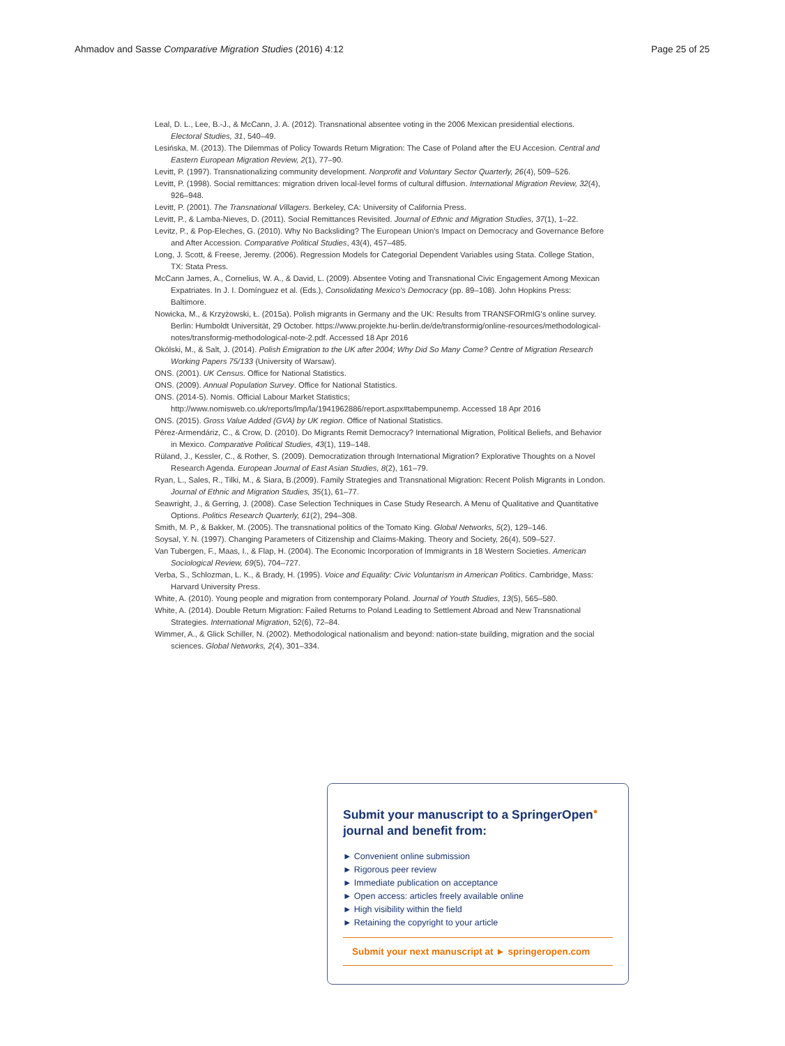Ahmadov and Sasse Comparative Migration Studies (2016) 4:12 Page 25 of 25
Leal, D. L., Lee, B.-J., & McCann, J. A. (2012). Transnational absentee voting in the 2006 Mexican presidential elections. Electoral Studies, 31, 540–49.
Lesińska, M. (2013). The Dilemmas of Policy Towards Return Migration: The Case of Poland after the EU Accesion. Central and Eastern European Migration Review, 2(1), 77–90.
Levitt, P. (1997). Transnationalizing community development. Nonprofit and Voluntary Sector Quarterly, 26(4), 509–526.
Levitt, P. (1998). Social remittances: migration driven local-level forms of cultural diffusion. International Migration Review, 32(4), 926–948.
Levitt, P. (2001). The Transnational Villagers. Berkeley, CA: University of California Press.
Levitt, P., & Lamba-Nieves, D. (2011). Social Remittances Revisited. Journal of Ethnic and Migration Studies, 37(1), 1–22.
Levitz, P., & Pop-Eleches, G. (2010). Why No Backsliding? The European Union's Impact on Democracy and Governance Before and After Accession. Comparative Political Studies, 43(4), 457–485.
Long, J. Scott, & Freese, Jeremy. (2006). Regression Models for Categorial Dependent Variables using Stata. College Station, TX: Stata Press.
McCann James, A., Cornelius, W. A., & David, L. (2009). Absentee Voting and Transnational Civic Engagement Among Mexican Expatriates. In J. I. Domínguez et al. (Eds.), Consolidating Mexico's Democracy (pp. 89–108). John Hopkins Press: Baltimore.
Nowicka, M., & Krzyżowski, Ł. (2015a). Polish migrants in Germany and the UK: Results from TRANSFORmIG's online survey. Berlin: Humboldt Universität, 29 October. https://www.projekte.hu-berlin.de/de/transformig/online-resources/methodological-notes/transformig-methodological-note-2.pdf. Accessed 18 Apr 2016
Okólski, M., & Salt, J. (2014). Polish Emigration to the UK after 2004; Why Did So Many Come? Centre of Migration Research Working Papers 75/133 (University of Warsaw).
ONS. (2001). UK Census. Office for National Statistics.
ONS. (2009). Annual Population Survey. Office for National Statistics.
ONS. (2014-5). Nomis. Official Labour Market Statistics; http://www.nomisweb.co.uk/reports/lmp/la/1941962886/report.aspx#tabempunemp. Accessed 18 Apr 2016
ONS. (2015). Gross Value Added (GVA) by UK region. Office of National Statistics.
Pérez-Armendáriz, C., & Crow, D. (2010). Do Migrants Remit Democracy? International Migration, Political Beliefs, and Behavior in Mexico. Comparative Political Studies, 43(1), 119–148.
Rüland, J., Kessler, C., & Rother, S. (2009). Democratization through International Migration? Explorative Thoughts on a Novel Research Agenda. European Journal of East Asian Studies, 8(2), 161–79.
Ryan, L., Sales, R., Tilki, M., & Siara, B.(2009). Family Strategies and Transnational Migration: Recent Polish Migrants in London. Journal of Ethnic and Migration Studies, 35(1), 61–77.
Seawright, J., & Gerring, J. (2008). Case Selection Techniques in Case Study Research. A Menu of Qualitative and Quantitative Options. Politics Research Quarterly, 61(2), 294–308.
Smith, M. P., & Bakker, M. (2005). The transnational politics of the Tomato King. Global Networks, 5(2), 129–146.
Soysal, Y. N. (1997). Changing Parameters of Citizenship and Claims-Making. Theory and Society, 26(4), 509–527.
Van Tubergen, F., Maas, I., & Flap, H. (2004). The Economic Incorporation of Immigrants in 18 Western Societies. American Sociological Review, 69(5), 704–727.
Verba, S., Schlozman, L. K., & Brady, H. (1995). Voice and Equality: Civic Voluntarism in American Politics. Cambridge, Mass: Harvard University Press.
White, A. (2010). Young people and migration from contemporary Poland. Journal of Youth Studies, 13(5), 565–580.
White, A. (2014). Double Return Migration: Failed Returns to Poland Leading to Settlement Abroad and New Transnational Strategies. International Migration, 52(6), 72–84.
Wimmer, A., & Glick Schiller, N. (2002). Methodological nationalism and beyond: nation-state building, migration and the social sciences. Global Networks, 2(4), 301–334.
Submit your manuscript to a SpringerOpen<sup>●</sup> journal and benefit from:
► Convenient online submission
► Rigorous peer review
► Immediate publication on acceptance
► Open access: articles freely available online
► High visibility within the field
► Retaining the copyright to your article
Submit your next manuscript at ► springeropen.com